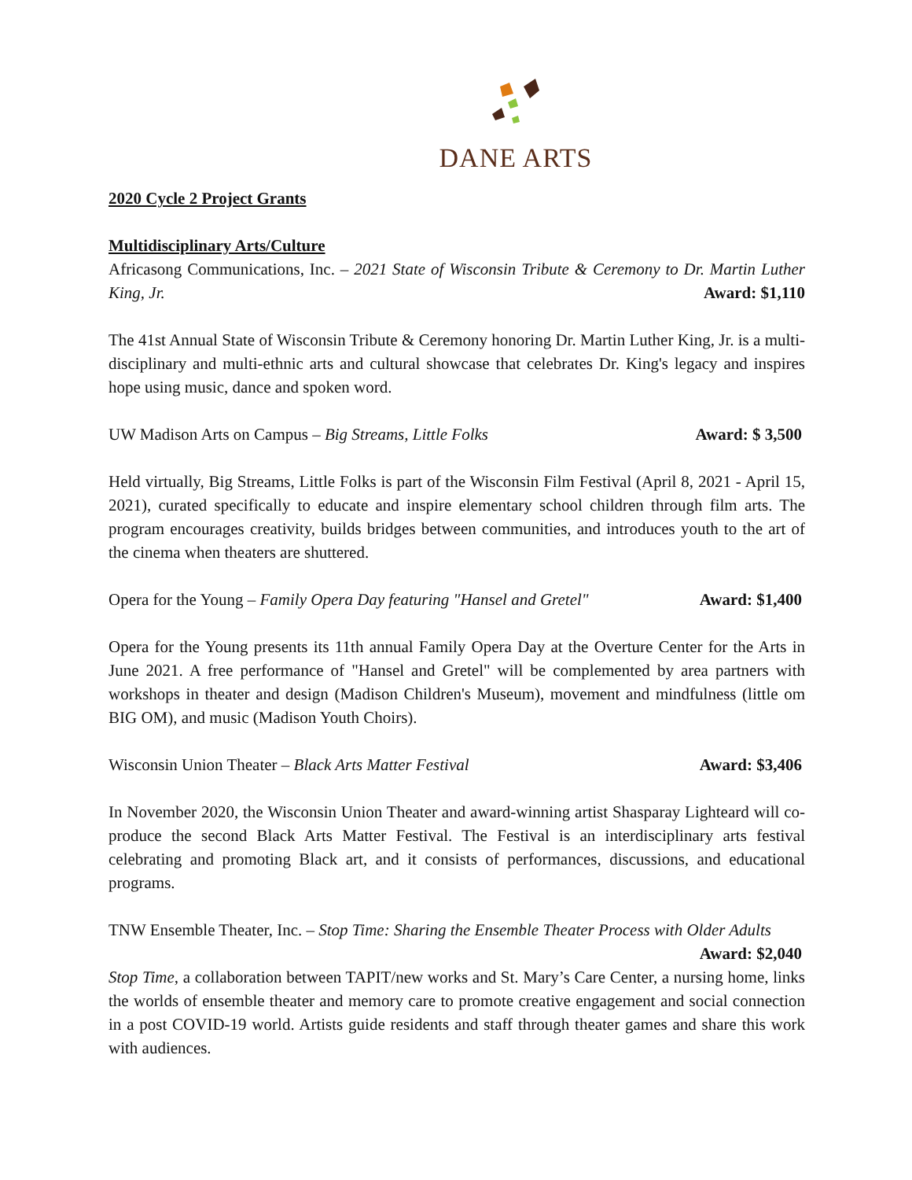DANE ARTS
2020 Cycle 2 Project Grants
Multidisciplinary Arts/Culture
Africasong Communications, Inc. – 2021 State of Wisconsin Tribute & Ceremony to Dr. Martin Luther King, Jr. Award: $1,110
The 41st Annual State of Wisconsin Tribute & Ceremony honoring Dr. Martin Luther King, Jr. is a multi-disciplinary and multi-ethnic arts and cultural showcase that celebrates Dr. King's legacy and inspires hope using music, dance and spoken word.
UW Madison Arts on Campus – Big Streams, Little Folks Award: $ 3,500
Held virtually, Big Streams, Little Folks is part of the Wisconsin Film Festival (April 8, 2021 - April 15, 2021), curated specifically to educate and inspire elementary school children through film arts. The program encourages creativity, builds bridges between communities, and introduces youth to the art of the cinema when theaters are shuttered.
Opera for the Young – Family Opera Day featuring "Hansel and Gretel" Award: $1,400
Opera for the Young presents its 11th annual Family Opera Day at the Overture Center for the Arts in June 2021. A free performance of "Hansel and Gretel" will be complemented by area partners with workshops in theater and design (Madison Children's Museum), movement and mindfulness (little om BIG OM), and music (Madison Youth Choirs).
Wisconsin Union Theater – Black Arts Matter Festival Award: $3,406
In November 2020, the Wisconsin Union Theater and award-winning artist Shasparay Lighteard will co-produce the second Black Arts Matter Festival. The Festival is an interdisciplinary arts festival celebrating and promoting Black art, and it consists of performances, discussions, and educational programs.
TNW Ensemble Theater, Inc. – Stop Time: Sharing the Ensemble Theater Process with Older Adults Award: $2,040
Stop Time, a collaboration between TAPIT/new works and St. Mary’s Care Center, a nursing home, links the worlds of ensemble theater and memory care to promote creative engagement and social connection in a post COVID-19 world. Artists guide residents and staff through theater games and share this work with audiences.